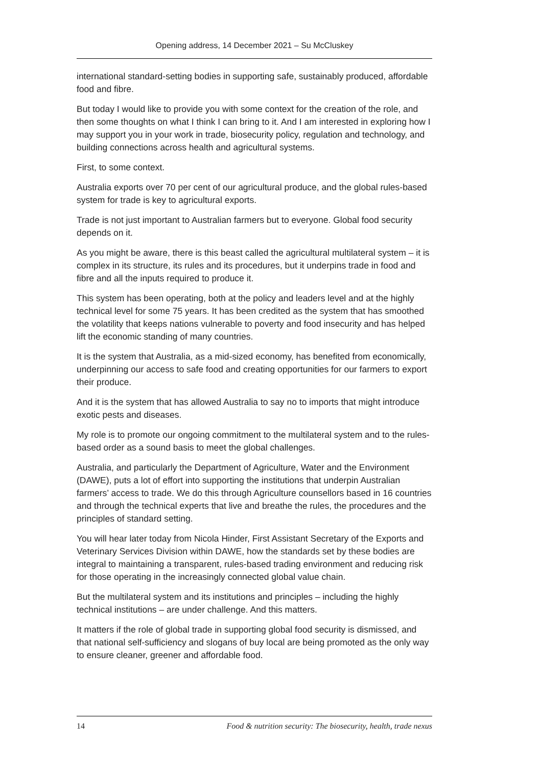Opening address, 14 December 2021 – Su McCluskey
international standard-setting bodies in supporting safe, sustainably produced, affordable food and fibre.
But today I would like to provide you with some context for the creation of the role, and then some thoughts on what I think I can bring to it. And I am interested in exploring how I may support you in your work in trade, biosecurity policy, regulation and technology, and building connections across health and agricultural systems.
First, to some context.
Australia exports over 70 per cent of our agricultural produce, and the global rules-based system for trade is key to agricultural exports.
Trade is not just important to Australian farmers but to everyone. Global food security depends on it.
As you might be aware, there is this beast called the agricultural multilateral system – it is complex in its structure, its rules and its procedures, but it underpins trade in food and fibre and all the inputs required to produce it.
This system has been operating, both at the policy and leaders level and at the highly technical level for some 75 years. It has been credited as the system that has smoothed the volatility that keeps nations vulnerable to poverty and food insecurity and has helped lift the economic standing of many countries.
It is the system that Australia, as a mid-sized economy, has benefited from economically, underpinning our access to safe food and creating opportunities for our farmers to export their produce.
And it is the system that has allowed Australia to say no to imports that might introduce exotic pests and diseases.
My role is to promote our ongoing commitment to the multilateral system and to the rules-based order as a sound basis to meet the global challenges.
Australia, and particularly the Department of Agriculture, Water and the Environment (DAWE), puts a lot of effort into supporting the institutions that underpin Australian farmers’ access to trade. We do this through Agriculture counsellors based in 16 countries and through the technical experts that live and breathe the rules, the procedures and the principles of standard setting.
You will hear later today from Nicola Hinder, First Assistant Secretary of the Exports and Veterinary Services Division within DAWE, how the standards set by these bodies are integral to maintaining a transparent, rules-based trading environment and reducing risk for those operating in the increasingly connected global value chain.
But the multilateral system and its institutions and principles – including the highly technical institutions – are under challenge. And this matters.
It matters if the role of global trade in supporting global food security is dismissed, and that national self-sufficiency and slogans of buy local are being promoted as the only way to ensure cleaner, greener and affordable food.
14 Food & nutrition security: The biosecurity, health, trade nexus